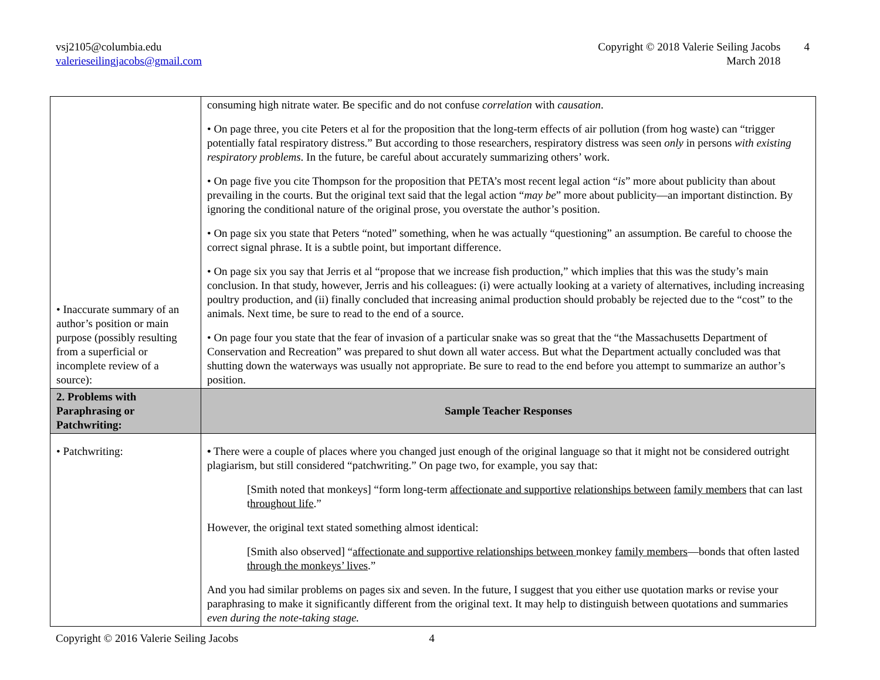vsj2105@columbia.edu
valerieseilingjacobs@gmail.com
Copyright © 2018 Valerie Seiling Jacobs
March 2018
4
| • Inaccurate summary of an author’s position or main purpose (possibly resulting from a superficial or incomplete review of a source): | consuming high nitrate water. Be specific and do not confuse correlation with causation . • On page three, you cite Peters et al for the proposition that the long-term effects of air pollution (from hog waste) can “trigger potentially fatal respiratory distress.” But according to those researchers, respiratory distress was seen only in persons with existing respiratory problems . In the future, be careful about accurately summarizing others’ work. • On page five you cite Thompson for the proposition that PETA’s most recent legal action “ is ” more about publicity than about prevailing in the courts. But the original text said that the legal action “ may be ” more about publicity—an important distinction. By ignoring the conditional nature of the original prose, you overstate the author’s position. • On page six you state that Peters “noted” something, when he was actually “questioning” an assumption. Be careful to choose the correct signal phrase. It is a subtle point, but important difference. • On page six you say that Jerris et al “propose that we increase fish production,” which implies that this was the study’s main conclusion. In that study, however, Jerris and his colleagues: (i) were actually looking at a variety of alternatives, including increasing poultry production, and (ii) finally concluded that increasing animal production should probably be rejected due to the “cost” to the animals. Next time, be sure to read to the end of a source. • On page four you state that the fear of invasion of a particular snake was so great that the “the Massachusetts Department of Conservation and Recreation” was prepared to shut down all water access. But what the Department actually concluded was that shutting down the waterways was usually not appropriate. Be sure to read to the end before you attempt to summarize an author’s position. |
| 2. Problems with Paraphrasing or Patchwriting: | Sample Teacher Responses |
| • Patchwriting: | • There were a couple of places where you changed just enough of the original language so that it might not be considered outright plagiarism, but still considered “patchwriting.” On page two, for example, you say that: [Smith noted that monkeys] “form long-term affectionate and supportive relationships between family members that can last t hroughout life .” However, the original text stated something almost identical: [Smith also observed] “ affectionate and supportive relationships between monkey family members —bonds that often lasted through the monkeys’ lives .” And you had similar problems on pages six and seven. In the future, I suggest that you either use quotation marks or revise your paraphrasing to make it significantly different from the original text. It may help to distinguish between quotations and summaries even during the note-taking stage. |
Copyright © 2016 Valerie Seiling Jacobs 4